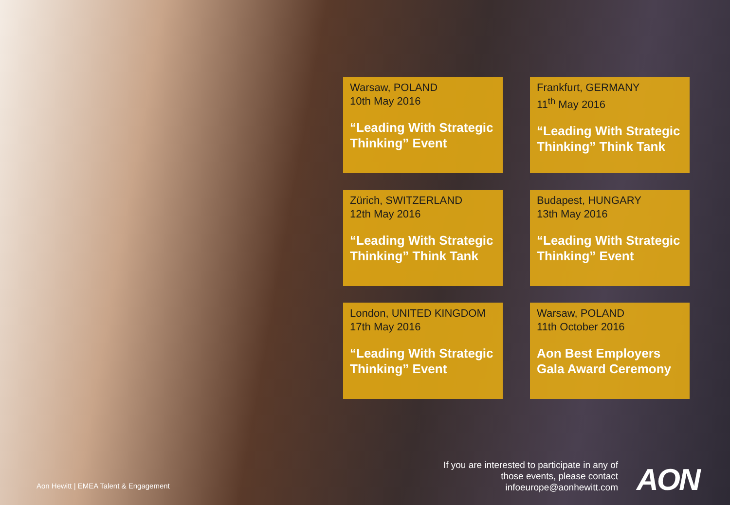Warsaw, POLAND
10th May 2016
“Leading With Strategic Thinking” Event
Frankfurt, GERMANY
11<sup>th</sup> May 2016
“Leading With Strategic Thinking” Think Tank
Zürich, SWITZERLAND
12th May 2016
“Leading With Strategic Thinking” Think Tank
Budapest, HUNGARY
13th May 2016
“Leading With Strategic Thinking” Event
London, UNITED KINGDOM
17th May 2016
“Leading With Strategic Thinking” Event
Warsaw, POLAND
11th October 2016
Aon Best Employers Gala Award Ceremony
Aon Hewitt | EMEA Talent & Engagement
If you are interested to participate in any of those events, please contact infoeurope@aonhewitt.com
AON